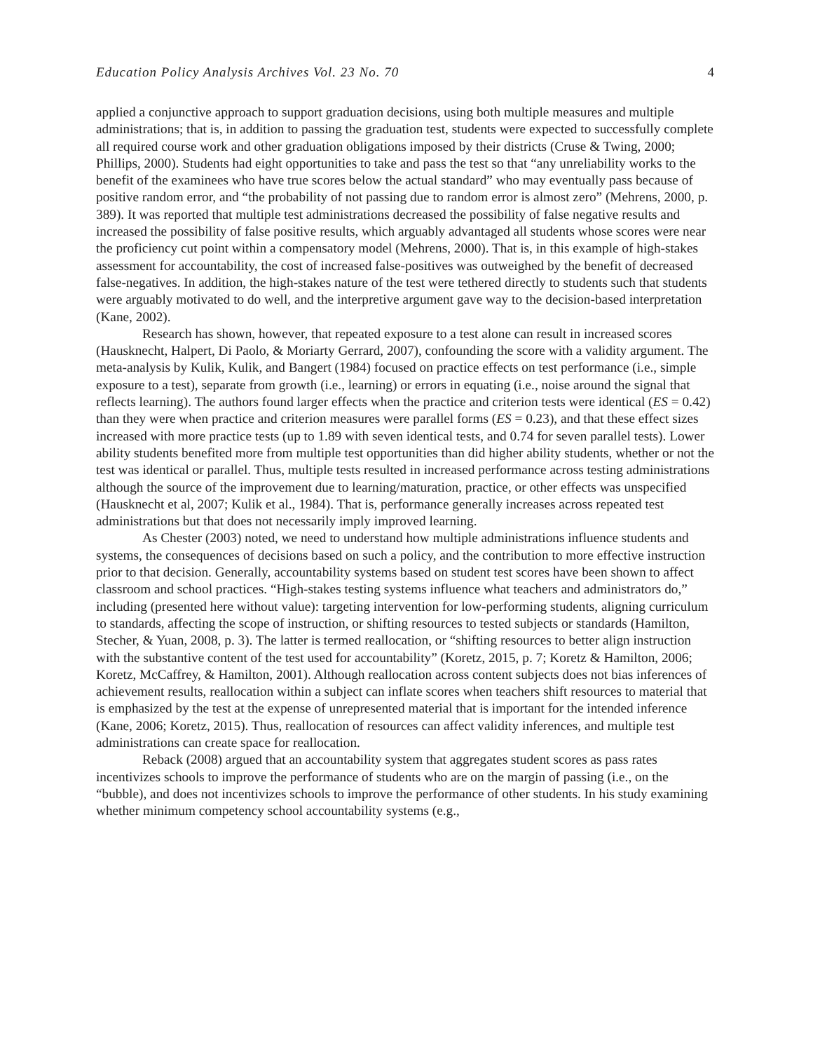Education Policy Analysis Archives Vol. 23 No. 70 4
applied a conjunctive approach to support graduation decisions, using both multiple measures and multiple administrations; that is, in addition to passing the graduation test, students were expected to successfully complete all required course work and other graduation obligations imposed by their districts (Cruse & Twing, 2000; Phillips, 2000). Students had eight opportunities to take and pass the test so that “any unreliability works to the benefit of the examinees who have true scores below the actual standard” who may eventually pass because of positive random error, and “the probability of not passing due to random error is almost zero” (Mehrens, 2000, p. 389). It was reported that multiple test administrations decreased the possibility of false negative results and increased the possibility of false positive results, which arguably advantaged all students whose scores were near the proficiency cut point within a compensatory model (Mehrens, 2000). That is, in this example of high-stakes assessment for accountability, the cost of increased false-positives was outweighed by the benefit of decreased false-negatives. In addition, the high-stakes nature of the test were tethered directly to students such that students were arguably motivated to do well, and the interpretive argument gave way to the decision-based interpretation (Kane, 2002).
Research has shown, however, that repeated exposure to a test alone can result in increased scores (Hausknecht, Halpert, Di Paolo, & Moriarty Gerrard, 2007), confounding the score with a validity argument. The meta-analysis by Kulik, Kulik, and Bangert (1984) focused on practice effects on test performance (i.e., simple exposure to a test), separate from growth (i.e., learning) or errors in equating (i.e., noise around the signal that reflects learning). The authors found larger effects when the practice and criterion tests were identical (ES = 0.42) than they were when practice and criterion measures were parallel forms (ES = 0.23), and that these effect sizes increased with more practice tests (up to 1.89 with seven identical tests, and 0.74 for seven parallel tests). Lower ability students benefited more from multiple test opportunities than did higher ability students, whether or not the test was identical or parallel. Thus, multiple tests resulted in increased performance across testing administrations although the source of the improvement due to learning/maturation, practice, or other effects was unspecified (Hausknecht et al, 2007; Kulik et al., 1984). That is, performance generally increases across repeated test administrations but that does not necessarily imply improved learning.
As Chester (2003) noted, we need to understand how multiple administrations influence students and systems, the consequences of decisions based on such a policy, and the contribution to more effective instruction prior to that decision. Generally, accountability systems based on student test scores have been shown to affect classroom and school practices. “High-stakes testing systems influence what teachers and administrators do,” including (presented here without value): targeting intervention for low-performing students, aligning curriculum to standards, affecting the scope of instruction, or shifting resources to tested subjects or standards (Hamilton, Stecher, & Yuan, 2008, p. 3). The latter is termed reallocation, or “shifting resources to better align instruction with the substantive content of the test used for accountability” (Koretz, 2015, p. 7; Koretz & Hamilton, 2006; Koretz, McCaffrey, & Hamilton, 2001). Although reallocation across content subjects does not bias inferences of achievement results, reallocation within a subject can inflate scores when teachers shift resources to material that is emphasized by the test at the expense of unrepresented material that is important for the intended inference (Kane, 2006; Koretz, 2015). Thus, reallocation of resources can affect validity inferences, and multiple test administrations can create space for reallocation.
Reback (2008) argued that an accountability system that aggregates student scores as pass rates incentivizes schools to improve the performance of students who are on the margin of passing (i.e., on the “bubble), and does not incentivizes schools to improve the performance of other students. In his study examining whether minimum competency school accountability systems (e.g.,